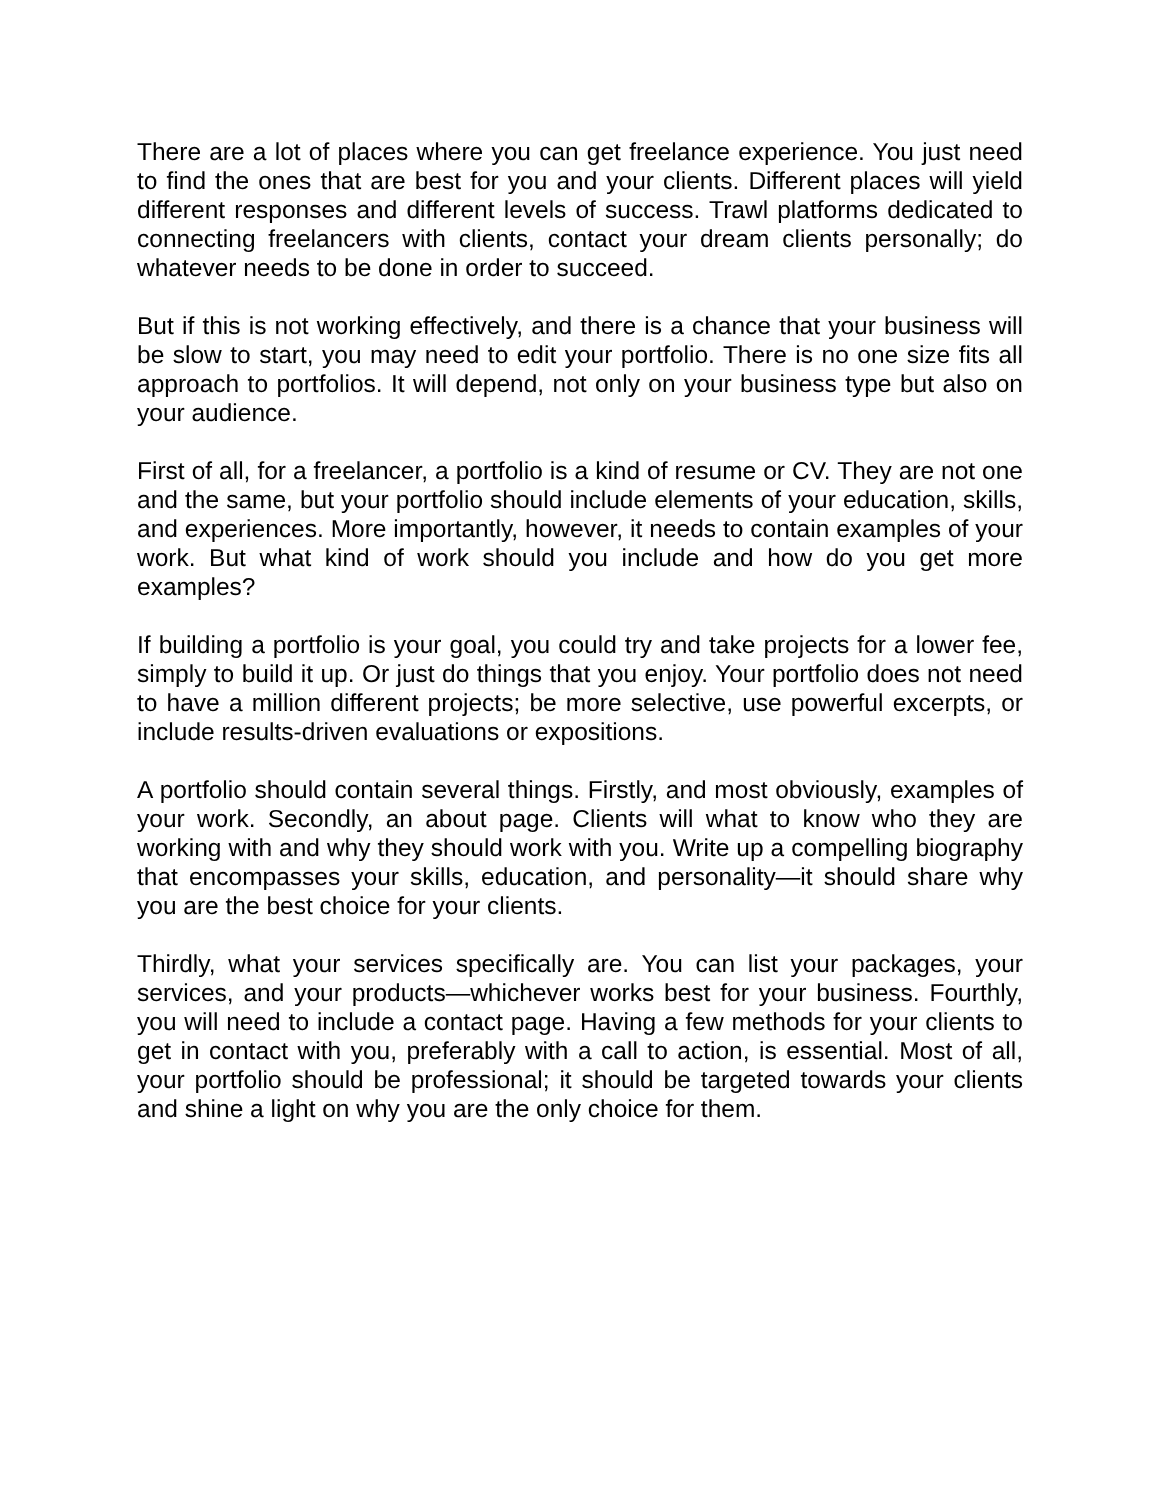There are a lot of places where you can get freelance experience. You just need to find the ones that are best for you and your clients. Different places will yield different responses and different levels of success. Trawl plat­forms dedicated to connecting freelancers with clients, contact your dream clients personally; do whatever needs to be done in order to succeed.
But if this is not working effectively, and there is a chance that your busi­ness will be slow to start, you may need to edit your portfolio. There is no one size fits all approach to portfolios. It will depend, not only on your busi­ness type but also on your audience.
First of all, for a freelancer, a portfolio is a kind of resume or CV. They are not one and the same, but your portfolio should include elements of your education, skills, and experiences. More importantly, however, it needs to contain examples of your work. But what kind of work should you include and how do you get more examples?
If building a portfolio is your goal, you could try and take projects for a lower fee, simply to build it up. Or just do things that you enjoy. Your portfolio does not need to have a million different projects; be more selective, use powerful excerpts, or include results-driven evaluations or expositions.
A portfolio should contain several things. Firstly, and most obviously, ex­amples of your work. Secondly, an about page. Clients will what to know who they are working with and why they should work with you. Write up a compelling biography that encompasses your skills, education, and per­sonality—it should share why you are the best choice for your clients.
Thirdly, what your services specifically are. You can list your packages, your services, and your products—whichever works best for your business. Fourthly, you will need to include a contact page. Having a few methods for your clients to get in contact with you, preferably with a call to action, is es­sential. Most of all, your portfolio should be professional; it should be tar­geted towards your clients and shine a light on why you are the only choice for them.